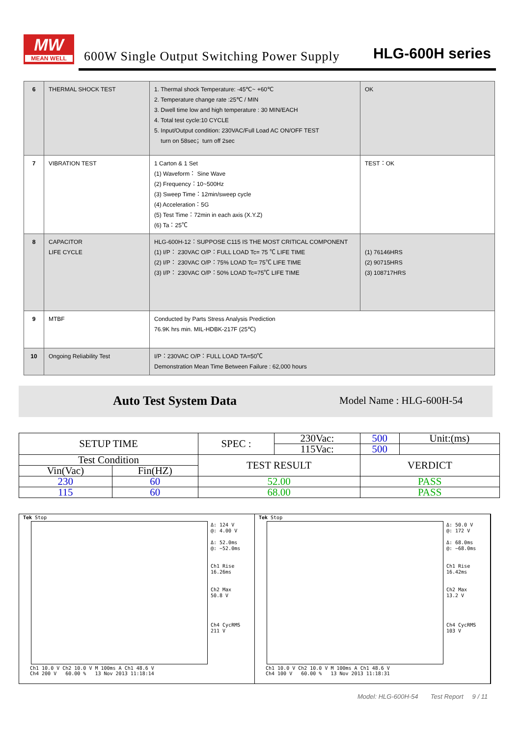MW
MEAN WELL
600W Single Output Switching Power Supply
HLG-600H series
| 6 | THERMAL SHOCK TEST | 1. Thermal shock Temperature: -45℃~ +60℃ 2. Temperature change rate :25℃ / MIN 3. Dwell time low and high temperature : 30 MIN/EACH 4. Total test cycle:10 CYCLE 5. Input/Output condition: 230VAC/Full Load AC ON/OFF TEST turn on 58sec；turn off 2sec | OK |
| 7 | VIBRATION TEST | 1 Carton & 1 Set (1) Waveform： Sine Wave (2) Frequency：10~500Hz (3) Sweep Time：12min/sweep cycle (4) Acceleration：5G (5) Test Time：72min in each axis (X.Y.Z) (6) Ta：25℃ | TEST：OK |
| 8 | CAPACITOR LIFE CYCLE | HLG-600H-12：SUPPOSE C115 IS THE MOST CRITICAL COMPONENT (1) I/P： 230VAC O/P：FULL LOAD Tc= 75 ℃ LIFE TIME (2) I/P： 230VAC O/P：75% LOAD Tc= 75℃ LIFE TIME (3) I/P： 230VAC O/P：50% LOAD Tc=75℃ LIFE TIME | (1) 76146HRS (2) 90715HRS (3) 108717HRS |
| 9 | MTBF | Conducted by Parts Stress Analysis Prediction 76.9K hrs min. MIL-HDBK-217F (25℃) | |
| 10 | Ongoing Reliability Test | I/P：230VAC O/P：FULL LOAD TA=50℃ Demonstration Mean Time Between Failure : 62,000 hours | |
Auto Test System Data Model Name : HLG-600H-54
| SETUP TIME | | SPEC : | 230Vac: | 500 | Unit:(ms) |
| | | | 115Vac: | 500 | |
| Test Condition | | TEST RESULT | | VERDICT | |
| Vin(Vac) | Fin(HZ) | | | | |
| 230 | 60 | 52.00 | | PASS | |
| 115 | 60 | 68.00 | | PASS | |
Tek Stop
Δ: 124 V
@: 4.00 V
Δ: 52.0ms
@: −52.0ms
Ch1 Rise
16.26ms
Ch2 Max
50.8 V
Ch4 CycRMS
211 V
Ch1 10.0 V Ch2 10.0 V M 100ms A Ch1 48.6 V
Ch4 200 V 60.00 % 13 Nov 2013 11:18:14
Tek Stop
Δ: 50.0 V
@: 172 V
Δ: 68.0ms
@: −68.0ms
Ch1 Rise
16.42ms
Ch2 Max
13.2 V
Ch4 CycRMS
103 V
Ch1 10.0 V Ch2 10.0 V M 100ms A Ch1 48.6 V
Ch4 100 V 60.00 % 13 Nov 2013 11:18:31
Model: HLG-600H-54 Test Report 9 / 11